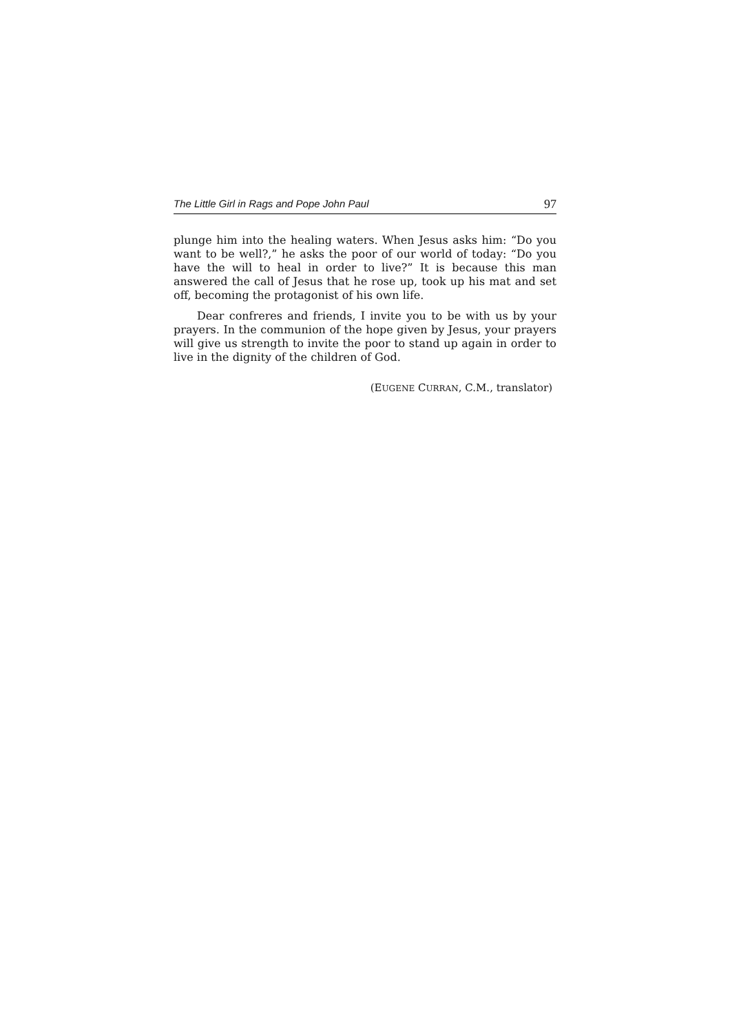The Little Girl in Rags and Pope John Paul 97
plunge him into the healing waters. When Jesus asks him: “Do you want to be well?,” he asks the poor of our world of today: “Do you have the will to heal in order to live?” It is because this man answered the call of Jesus that he rose up, took up his mat and set off, becoming the protagonist of his own life.
Dear confreres and friends, I invite you to be with us by your prayers. In the communion of the hope given by Jesus, your prayers will give us strength to invite the poor to stand up again in order to live in the dignity of the children of God.
(EUGENE CURRAN, C.M., translator)